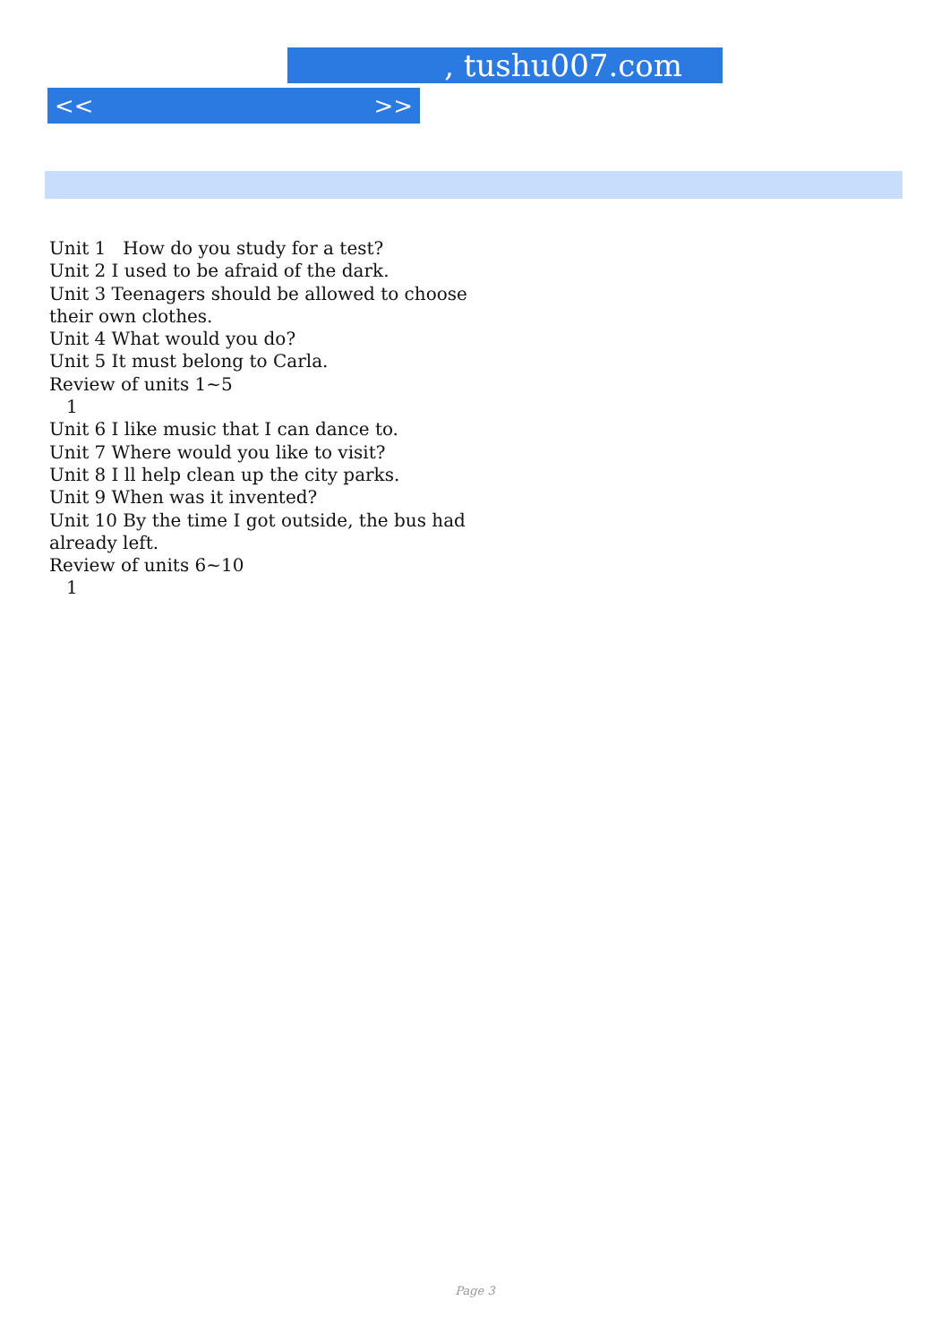, tushu007.com
<< >>
Unit 1 How do you study for a test?
Unit 2 I used to be afraid of the dark.
Unit 3 Teenagers should be allowed to choose their own clothes.
Unit 4 What would you do?
Unit 5 It must belong to Carla.
Review of units 1~5
1
Unit 6 I like music that I can dance to.
Unit 7 Where would you like to visit?
Unit 8 I ll help clean up the city parks.
Unit 9 When was it invented?
Unit 10 By the time I got outside, the bus had already left.
Review of units 6~10
1
Page 3